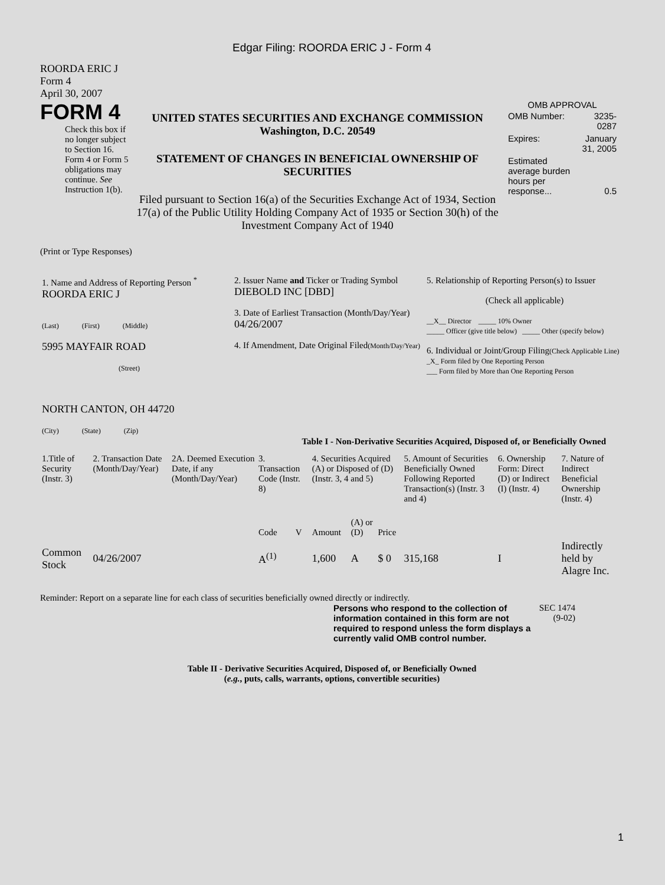Edgar Filing: ROORDA ERIC J - Form 4
ROORDA ERIC J
Form 4
April 30, 2007
FORM 4
Check this box if no longer subject to Section 16. Form 4 or Form 5 obligations may continue. See Instruction 1(b).
UNITED STATES SECURITIES AND EXCHANGE COMMISSION
Washington, D.C. 20549
STATEMENT OF CHANGES IN BENEFICIAL OWNERSHIP OF SECURITIES
Filed pursuant to Section 16(a) of the Securities Exchange Act of 1934, Section 17(a) of the Public Utility Holding Company Act of 1935 or Section 30(h) of the Investment Company Act of 1940
OMB APPROVAL
| OMB Number: | 3235-0287 |
| Expires: | January 31, 2005 |
| Estimated average burden hours per response... | 0.5 |
(Print or Type Responses)
| 1. Name and Address of Reporting Person <sup>*</sup> ROORDA ERIC J (Last) (First) (Middle) 5995 MAYFAIR ROAD (Street) NORTH CANTON, OH 44720 (City) (State) (Zip) | 2. Issuer Name and Ticker or Trading Symbol DIEBOLD INC [DBD] 3. Date of Earliest Transaction (Month/Day/Year) 04/26/2007 4. If Amendment, Date Original Filed (Month/Day/Year) | 5. Relationship of Reporting Person(s) to Issuer (Check all applicable) __X__ Director _____ 10% Owner _____ Officer (give title below) _____ Other (specify below) 6. Individual or Joint/Group Filing (Check Applicable Line) _X_ Form filed by One Reporting Person ___ Form filed by More than One Reporting Person |
Table I - Non-Derivative Securities Acquired, Disposed of, or Beneficially Owned
| 1.Title of Security (Instr. 3) | 2. Transaction Date (Month/Day/Year) | 2A. Deemed Execution Date, if any (Month/Day/Year) | 3. Transaction Code (Instr. 8) | | 4. Securities Acquired (A) or Disposed of (D) (Instr. 3, 4 and 5) | | | 5. Amount of Securities Beneficially Owned Following Reported Transaction(s) (Instr. 3 and 4) | 6. Ownership Form: Direct (D) or Indirect (I) (Instr. 4) | 7. Nature of Indirect Beneficial Ownership (Instr. 4) |
| --- | --- | --- | --- | --- | --- | --- | --- | --- | --- | --- |
| | | | Code | V | Amount | (A) or (D) | Price | | | |
| Common Stock | 04/26/2007 | | A<sup>(1)</sup> | | 1,600 | A | $ 0 | 315,168 | I | Indirectly held by Alagre Inc. |
Reminder: Report on a separate line for each class of securities beneficially owned directly or indirectly.
Persons who respond to the collection of information contained in this form are not required to respond unless the form displays a currently valid OMB control number.
SEC 1474 (9-02)
Table II - Derivative Securities Acquired, Disposed of, or Beneficially Owned
(e.g., puts, calls, warrants, options, convertible securities)
1